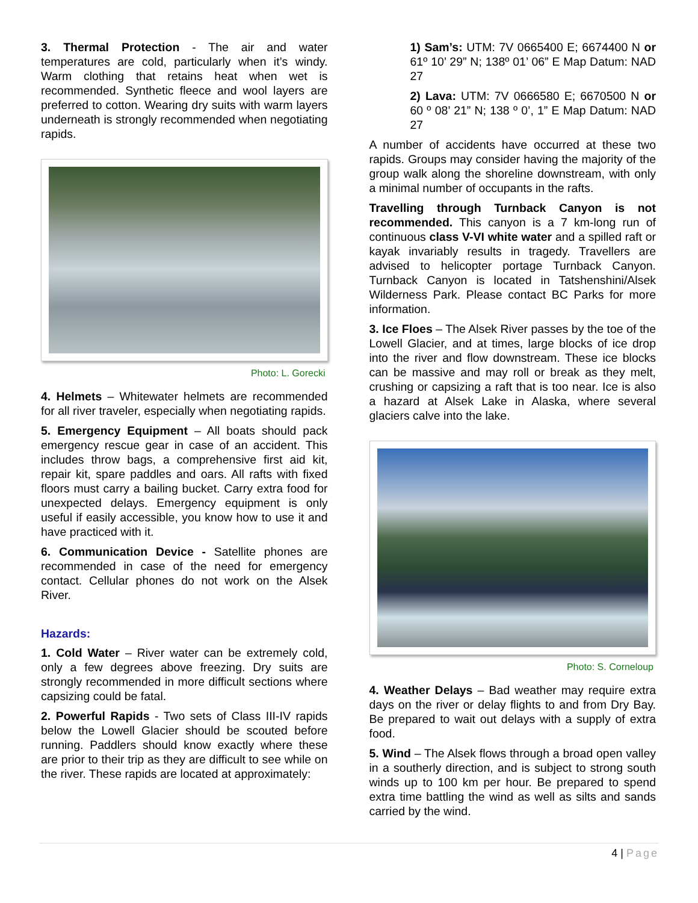3. Thermal Protection - The air and water temperatures are cold, particularly when it’s windy. Warm clothing that retains heat when wet is recommended. Synthetic fleece and wool layers are preferred to cotton. Wearing dry suits with warm layers underneath is strongly recommended when negotiating rapids.
Photo: L. Gorecki
4. Helmets – Whitewater helmets are recommended for all river traveler, especially when negotiating rapids.
5. Emergency Equipment – All boats should pack emergency rescue gear in case of an accident. This includes throw bags, a comprehensive first aid kit, repair kit, spare paddles and oars. All rafts with fixed floors must carry a bailing bucket. Carry extra food for unexpected delays. Emergency equipment is only useful if easily accessible, you know how to use it and have practiced with it.
6. Communication Device - Satellite phones are recommended in case of the need for emergency contact. Cellular phones do not work on the Alsek River.
Hazards:
1. Cold Water – River water can be extremely cold, only a few degrees above freezing. Dry suits are strongly recommended in more difficult sections where capsizing could be fatal.
2. Powerful Rapids - Two sets of Class III-IV rapids below the Lowell Glacier should be scouted before running. Paddlers should know exactly where these are prior to their trip as they are difficult to see while on the river. These rapids are located at approximately:
1) Sam’s: UTM: 7V 0665400 E; 6674400 N or 61º 10’ 29” N; 138º 01’ 06” E Map Datum: NAD 27
2) Lava: UTM: 7V 0666580 E; 6670500 N or 60 º 08’ 21” N; 138 º 0’, 1” E Map Datum: NAD 27
A number of accidents have occurred at these two rapids. Groups may consider having the majority of the group walk along the shoreline downstream, with only a minimal number of occupants in the rafts.
Travelling through Turnback Canyon is not recommended. This canyon is a 7 km-long run of continuous class V-VI white water and a spilled raft or kayak invariably results in tragedy. Travellers are advised to helicopter portage Turnback Canyon. Turnback Canyon is located in Tatshenshini/Alsek Wilderness Park. Please contact BC Parks for more information.
3. Ice Floes – The Alsek River passes by the toe of the Lowell Glacier, and at times, large blocks of ice drop into the river and flow downstream. These ice blocks can be massive and may roll or break as they melt, crushing or capsizing a raft that is too near. Ice is also a hazard at Alsek Lake in Alaska, where several glaciers calve into the lake.
Photo: S. Corneloup
4. Weather Delays – Bad weather may require extra days on the river or delay flights to and from Dry Bay. Be prepared to wait out delays with a supply of extra food.
5. Wind – The Alsek flows through a broad open valley in a southerly direction, and is subject to strong south winds up to 100 km per hour. Be prepared to spend extra time battling the wind as well as silts and sands carried by the wind.
4 | Page